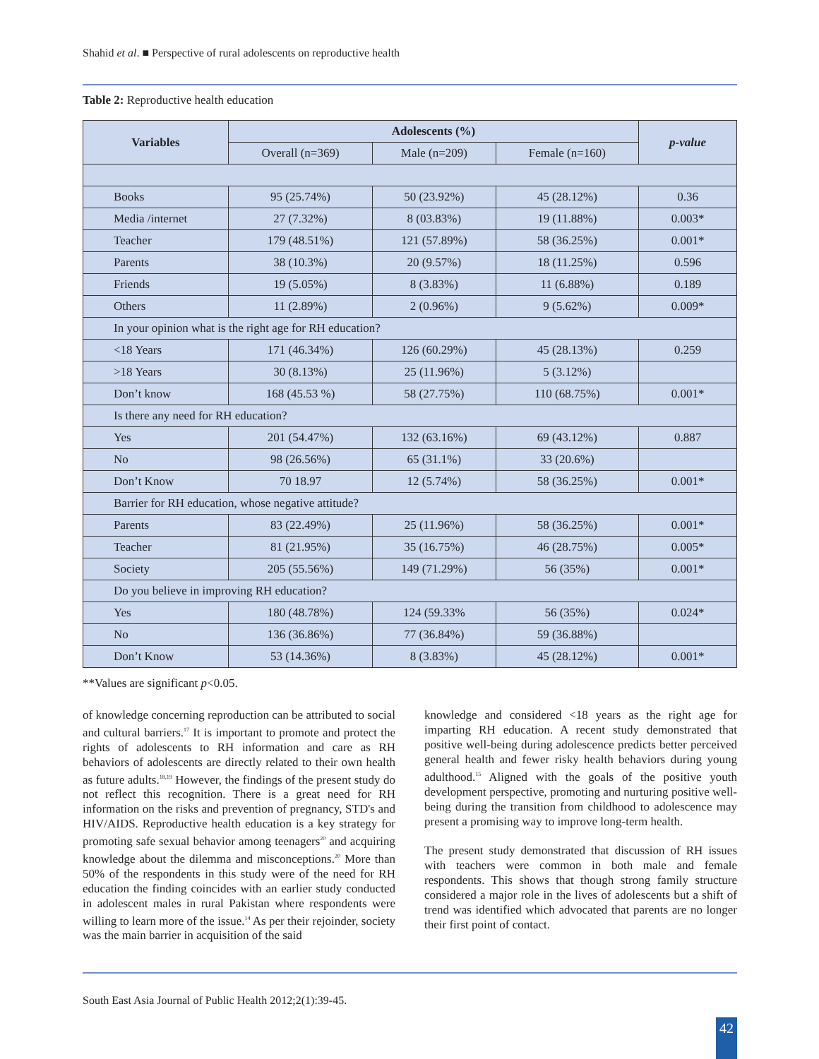Shahid et al. ■ Perspective of rural adolescents on reproductive health
Table 2: Reproductive health education
| Variables | Adolescents (%) | | | p-value |
| --- | --- | --- | --- | --- |
| | Overall (n=369) | Male (n=209) | Female (n=160) | |
| Books | 95 (25.74%) | 50 (23.92%) | 45 (28.12%) | 0.36 |
| Media /internet | 27 (7.32%) | 8 (03.83%) | 19 (11.88%) | 0.003* |
| Teacher | 179 (48.51%) | 121 (57.89%) | 58 (36.25%) | 0.001* |
| Parents | 38 (10.3%) | 20 (9.57%) | 18 (11.25%) | 0.596 |
| Friends | 19 (5.05%) | 8 (3.83%) | 11 (6.88%) | 0.189 |
| Others | 11 (2.89%) | 2 (0.96%) | 9 (5.62%) | 0.009* |
| In your opinion what is the right age for RH education? | | | | |
| <18 Years | 171 (46.34%) | 126 (60.29%) | 45 (28.13%) | 0.259 |
| >18 Years | 30 (8.13%) | 25 (11.96%) | 5 (3.12%) | |
| Don’t know | 168 (45.53 %) | 58 (27.75%) | 110 (68.75%) | 0.001* |
| Is there any need for RH education? | | | | |
| Yes | 201 (54.47%) | 132 (63.16%) | 69 (43.12%) | 0.887 |
| No | 98 (26.56%) | 65 (31.1%) | 33 (20.6%) | |
| Don’t Know | 70 18.97 | 12 (5.74%) | 58 (36.25%) | 0.001* |
| Barrier for RH education, whose negative attitude? | | | | |
| Parents | 83 (22.49%) | 25 (11.96%) | 58 (36.25%) | 0.001* |
| Teacher | 81 (21.95%) | 35 (16.75%) | 46 (28.75%) | 0.005* |
| Society | 205 (55.56%) | 149 (71.29%) | 56 (35%) | 0.001* |
| Do you believe in improving RH education? | | | | |
| Yes | 180 (48.78%) | 124 (59.33% | 56 (35%) | 0.024* |
| No | 136 (36.86%) | 77 (36.84%) | 59 (36.88%) | |
| Don’t Know | 53 (14.36%) | 8 (3.83%) | 45 (28.12%) | 0.001* |
**Values are significant p<0.05.
of knowledge concerning reproduction can be attributed to social and cultural barriers.<sup>17</sup> It is important to promote and protect the rights of adolescents to RH information and care as RH behaviors of adolescents are directly related to their own health as future adults.<sup>18,19</sup> However, the findings of the present study do not reflect this recognition. There is a great need for RH information on the risks and prevention of pregnancy, STD's and HIV/AIDS. Reproductive health education is a key strategy for promoting safe sexual behavior among teenagers<sup>20</sup> and acquiring knowledge about the dilemma and misconceptions.<sup>20</sup> More than 50% of the respondents in this study were of the need for RH education the finding coincides with an earlier study conducted in adolescent males in rural Pakistan where respondents were willing to learn more of the issue.<sup>14</sup> As per their rejoinder, society was the main barrier in acquisition of the said
knowledge and considered <18 years as the right age for imparting RH education. A recent study demonstrated that positive well-being during adolescence predicts better perceived general health and fewer risky health behaviors during young adulthood.<sup>15</sup> Aligned with the goals of the positive youth development perspective, promoting and nurturing positive well-being during the transition from childhood to adolescence may present a promising way to improve long-term health.
The present study demonstrated that discussion of RH issues with teachers were common in both male and female respondents. This shows that though strong family structure considered a major role in the lives of adolescents but a shift of trend was identified which advocated that parents are no longer their first point of contact.
South East Asia Journal of Public Health 2012;2(1):39-45.
42